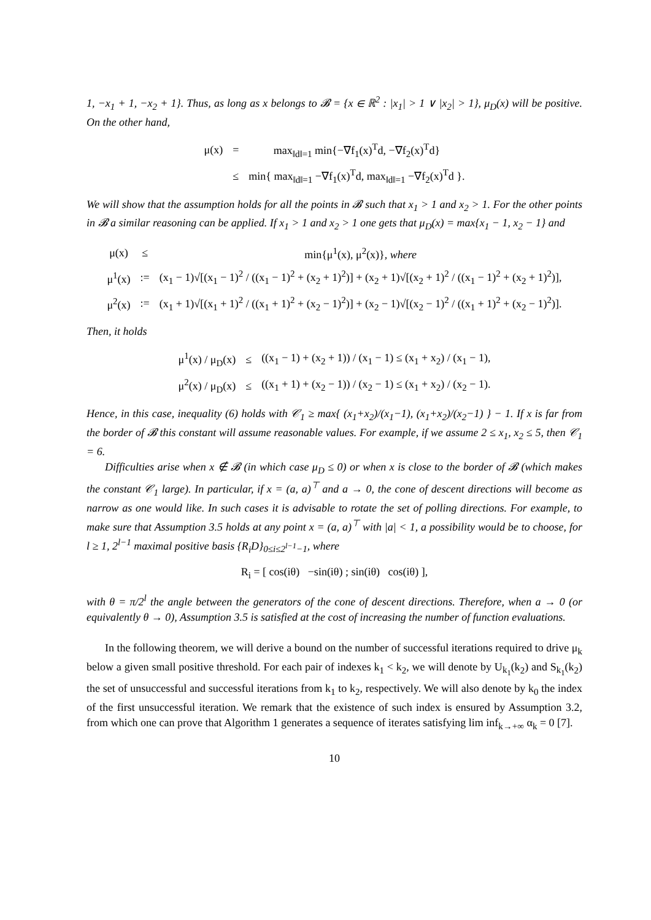1, −x<sub>1</sub> + 1, −x<sub>2</sub> + 1}. Thus, as long as x belongs to 𝓑 = {x ∈ ℝ<sup>2</sup> : |x<sub>1</sub>| > 1 ∨ |x<sub>2</sub>| > 1}, μ<sub>D</sub>(x) will be positive. On the other hand,
| μ(x) | = | max<sub>‖d‖=1</sub> min{−∇f<sub>1</sub>(x)<sup>T</sup>d, −∇f<sub>2</sub>(x)<sup>T</sup>d} |
| | ≤ | min{ max<sub>‖d‖=1</sub> −∇f<sub>1</sub>(x)<sup>T</sup>d, max<sub>‖d‖=1</sub> −∇f<sub>2</sub>(x)<sup>T</sup>d }. |
We will show that the assumption holds for all the points in 𝓑 such that x<sub>1</sub> > 1 and x<sub>2</sub> > 1. For the other points in 𝓑 a similar reasoning can be applied. If x<sub>1</sub> > 1 and x<sub>2</sub> > 1 one gets that μ<sub>D</sub>(x) = max{x<sub>1</sub> − 1, x<sub>2</sub> − 1} and
| μ(x) | ≤ | min{μ<sup>1</sup>(x), μ<sup>2</sup>(x)}, where |
| μ<sup>1</sup>(x) | := | (x<sub>1</sub> − 1)√[(x<sub>1</sub> − 1)<sup>2</sup> / ((x<sub>1</sub> − 1)<sup>2</sup> + (x<sub>2</sub> + 1)<sup>2</sup>)] + (x<sub>2</sub> + 1)√[(x<sub>2</sub> + 1)<sup>2</sup> / ((x<sub>1</sub> − 1)<sup>2</sup> + (x<sub>2</sub> + 1)<sup>2</sup>)], |
| μ<sup>2</sup>(x) | := | (x<sub>1</sub> + 1)√[(x<sub>1</sub> + 1)<sup>2</sup> / ((x<sub>1</sub> + 1)<sup>2</sup> + (x<sub>2</sub> − 1)<sup>2</sup>)] + (x<sub>2</sub> − 1)√[(x<sub>2</sub> − 1)<sup>2</sup> / ((x<sub>1</sub> + 1)<sup>2</sup> + (x<sub>2</sub> − 1)<sup>2</sup>)]. |
Then, it holds
| μ<sup>1</sup>(x) / μ<sub>D</sub>(x) | ≤ | ((x<sub>1</sub> − 1) + (x<sub>2</sub> + 1)) / (x<sub>1</sub> − 1) ≤ (x<sub>1</sub> + x<sub>2</sub>) / (x<sub>1</sub> − 1), |
| μ<sup>2</sup>(x) / μ<sub>D</sub>(x) | ≤ | ((x<sub>1</sub> + 1) + (x<sub>2</sub> − 1)) / (x<sub>2</sub> − 1) ≤ (x<sub>1</sub> + x<sub>2</sub>) / (x<sub>2</sub> − 1). |
Hence, in this case, inequality (6) holds with 𝒞<sub>1</sub> ≥ max{ (x<sub>1</sub>+x<sub>2</sub>)/(x<sub>1</sub>−1), (x<sub>1</sub>+x<sub>2</sub>)/(x<sub>2</sub>−1) } − 1. If x is far from the border of 𝓑 this constant will assume reasonable values. For example, if we assume 2 ≤ x<sub>1</sub>, x<sub>2</sub> ≤ 5, then 𝒞<sub>1</sub> = 6.
Difficulties arise when x ∉ 𝓑 (in which case μ<sub>D</sub> ≤ 0) or when x is close to the border of 𝓑 (which makes the constant 𝒞<sub>1</sub> large). In particular, if x = (a, a)<sup>⊤</sup> and a → 0, the cone of descent directions will become as narrow as one would like. In such cases it is advisable to rotate the set of polling directions. For example, to make sure that Assumption 3.5 holds at any point x = (a, a)<sup>⊤</sup> with |a| < 1, a possibility would be to choose, for l ≥ 1, 2<sup>l−1</sup> maximal positive basis {R<sub>i</sub>D}<sub>0≤i≤2<sup>l−1</sup>−1</sub>, where
R<sub>i</sub> = [ cos(iθ) −sin(iθ) ; sin(iθ) cos(iθ) ],
with θ = π/2<sup>l</sup> the angle between the generators of the cone of descent directions. Therefore, when a → 0 (or equivalently θ → 0), Assumption 3.5 is satisfied at the cost of increasing the number of function evaluations.
In the following theorem, we will derive a bound on the number of successful iterations required to drive μ<sub>k</sub> below a given small positive threshold. For each pair of indexes k<sub>1</sub> < k<sub>2</sub>, we will denote by U<sub>k<sub>1</sub></sub>(k<sub>2</sub>) and S<sub>k<sub>1</sub></sub>(k<sub>2</sub>) the set of unsuccessful and successful iterations from k<sub>1</sub> to k<sub>2</sub>, respectively. We will also denote by k<sub>0</sub> the index of the first unsuccessful iteration. We remark that the existence of such index is ensured by Assumption 3.2, from which one can prove that Algorithm 1 generates a sequence of iterates satisfying lim inf<sub>k→+∞</sub> α<sub>k</sub> = 0 [7].
10